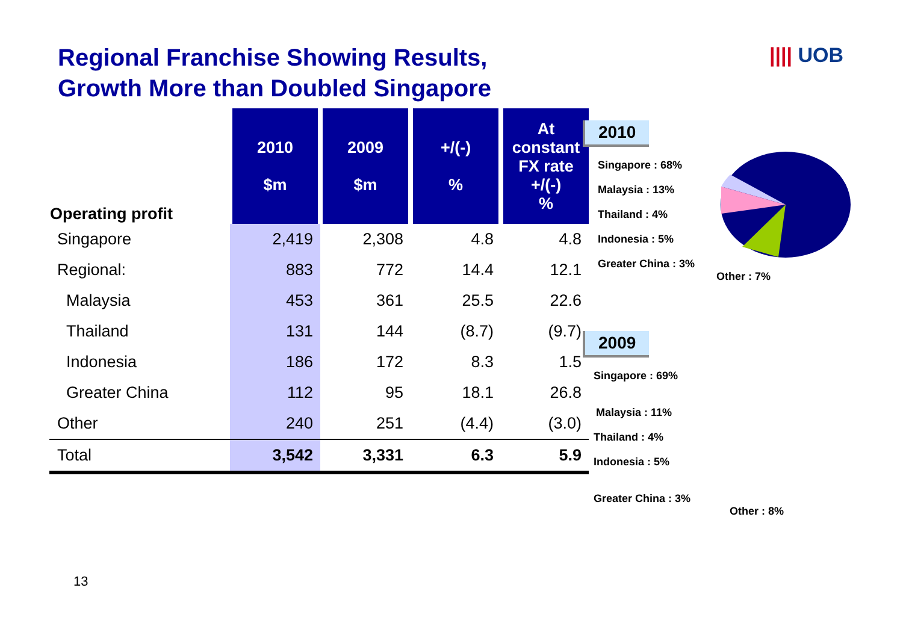Regional Franchise Showing Results,
Growth More than Doubled Singapore
|||| UOB
| Operating profit | 2010 $m | 2009 $m | +/(-) % | At constant FX rate +/(-) % |
| --- | --- | --- | --- | --- |
| Singapore | 2,419 | 2,308 | 4.8 | 4.8 |
| Regional: | 883 | 772 | 14.4 | 12.1 |
| Malaysia | 453 | 361 | 25.5 | 22.6 |
| Thailand | 131 | 144 | (8.7) | (9.7) |
| Indonesia | 186 | 172 | 8.3 | 1.5 |
| Greater China | 112 | 95 | 18.1 | 26.8 |
| Other | 240 | 251 | (4.4) | (3.0) |
| Total | 3,542 | 3,331 | 6.3 | 5.9 |
2010
Singapore : 68%
Malaysia : 13%
Thailand : 4%
Indonesia : 5%
Greater China : 3%
Other : 7%
2009
Singapore : 69%
Malaysia : 11%
Thailand : 4%
Indonesia : 5%
Greater China : 3%
Other : 8%
13